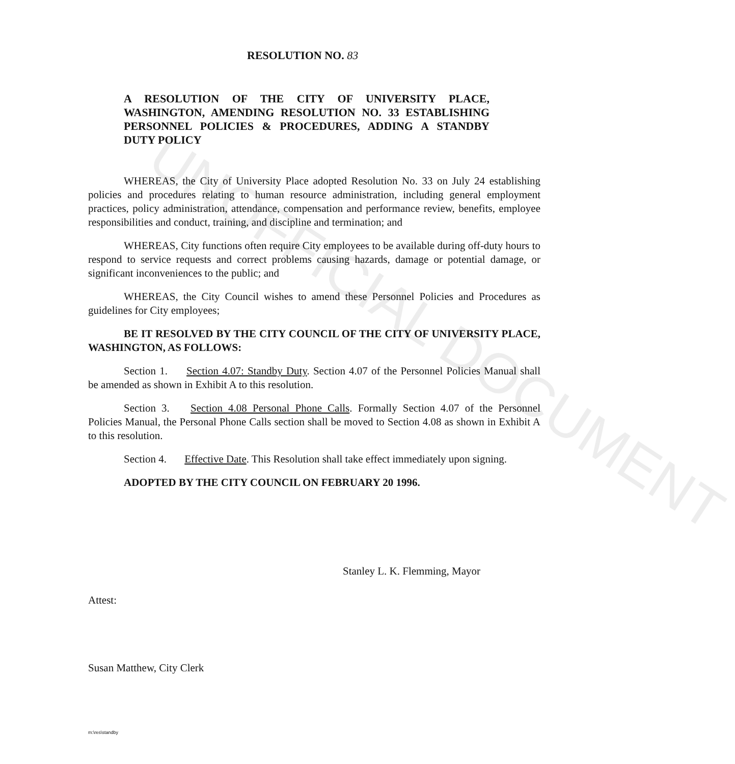UNOFFICIAL DOCUMENT
RESOLUTION NO. 83
A RESOLUTION OF THE CITY OF UNIVERSITY PLACE, WASHINGTON, AMENDING RESOLUTION NO. 33 ESTABLISHING PERSONNEL POLICIES & PROCEDURES, ADDING A STANDBY DUTY POLICY
WHEREAS, the City of University Place adopted Resolution No. 33 on July 24 establishing policies and procedures relating to human resource administration, including general employment practices, policy administration, attendance, compensation and performance review, benefits, employee responsibilities and conduct, training, and discipline and termination; and
WHEREAS, City functions often require City employees to be available during off-duty hours to respond to service requests and correct problems causing hazards, damage or potential damage, or significant inconveniences to the public; and
WHEREAS, the City Council wishes to amend these Personnel Policies and Procedures as guidelines for City employees;
BE IT RESOLVED BY THE CITY COUNCIL OF THE CITY OF UNIVERSITY PLACE, WASHINGTON, AS FOLLOWS:
Section 1. Section 4.07: Standby Duty. Section 4.07 of the Personnel Policies Manual shall be amended as shown in Exhibit A to this resolution.
Section 3. Section 4.08 Personal Phone Calls. Formally Section 4.07 of the Personnel Policies Manual, the Personal Phone Calls section shall be moved to Section 4.08 as shown in Exhibit A to this resolution.
Section 4. Effective Date. This Resolution shall take effect immediately upon signing.
ADOPTED BY THE CITY COUNCIL ON FEBRUARY 20 1996.
Stanley L. K. Flemming, Mayor
Attest:
Susan Matthew, City Clerk
m:\res\standby